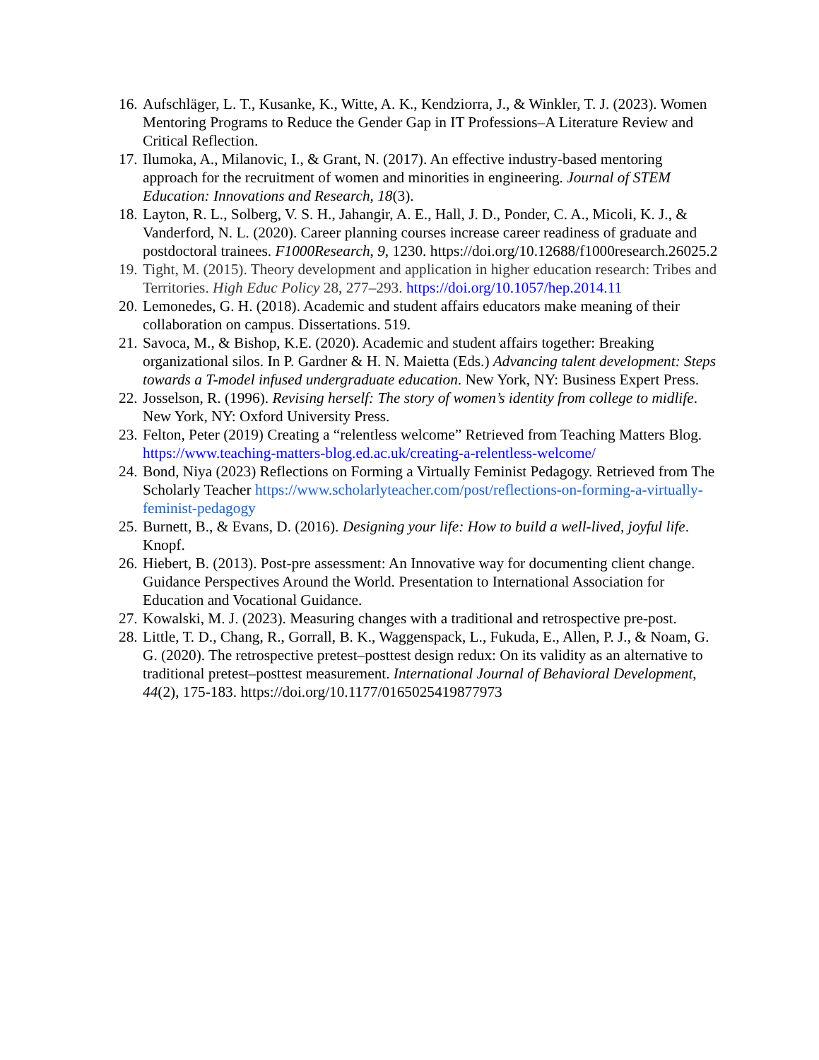16. Aufschläger, L. T., Kusanke, K., Witte, A. K., Kendziorra, J., & Winkler, T. J. (2023). Women Mentoring Programs to Reduce the Gender Gap in IT Professions–A Literature Review and Critical Reflection.
17. Ilumoka, A., Milanovic, I., & Grant, N. (2017). An effective industry-based mentoring approach for the recruitment of women and minorities in engineering. Journal of STEM Education: Innovations and Research, 18(3).
18. Layton, R. L., Solberg, V. S. H., Jahangir, A. E., Hall, J. D., Ponder, C. A., Micoli, K. J., & Vanderford, N. L. (2020). Career planning courses increase career readiness of graduate and postdoctoral trainees. F1000Research, 9, 1230. https://doi.org/10.12688/f1000research.26025.2
19. Tight, M. (2015). Theory development and application in higher education research: Tribes and Territories. High Educ Policy 28, 277–293. https://doi.org/10.1057/hep.2014.11
20. Lemonedes, G. H. (2018). Academic and student affairs educators make meaning of their collaboration on campus. Dissertations. 519.
21. Savoca, M., & Bishop, K.E. (2020). Academic and student affairs together: Breaking organizational silos. In P. Gardner & H. N. Maietta (Eds.) Advancing talent development: Steps towards a T-model infused undergraduate education. New York, NY: Business Expert Press.
22. Josselson, R. (1996). Revising herself: The story of women’s identity from college to midlife. New York, NY: Oxford University Press.
23. Felton, Peter (2019) Creating a “relentless welcome” Retrieved from Teaching Matters Blog. https://www.teaching-matters-blog.ed.ac.uk/creating-a-relentless-welcome/
24. Bond, Niya (2023) Reflections on Forming a Virtually Feminist Pedagogy. Retrieved from The Scholarly Teacher https://www.scholarlyteacher.com/post/reflections-on-forming-a-virtually-feminist-pedagogy
25. Burnett, B., & Evans, D. (2016). Designing your life: How to build a well-lived, joyful life. Knopf.
26. Hiebert, B. (2013). Post-pre assessment: An Innovative way for documenting client change. Guidance Perspectives Around the World. Presentation to International Association for Education and Vocational Guidance.
27. Kowalski, M. J. (2023). Measuring changes with a traditional and retrospective pre-post.
28. Little, T. D., Chang, R., Gorrall, B. K., Waggenspack, L., Fukuda, E., Allen, P. J., & Noam, G. G. (2020). The retrospective pretest–posttest design redux: On its validity as an alternative to traditional pretest–posttest measurement. International Journal of Behavioral Development, 44(2), 175-183. https://doi.org/10.1177/0165025419877973